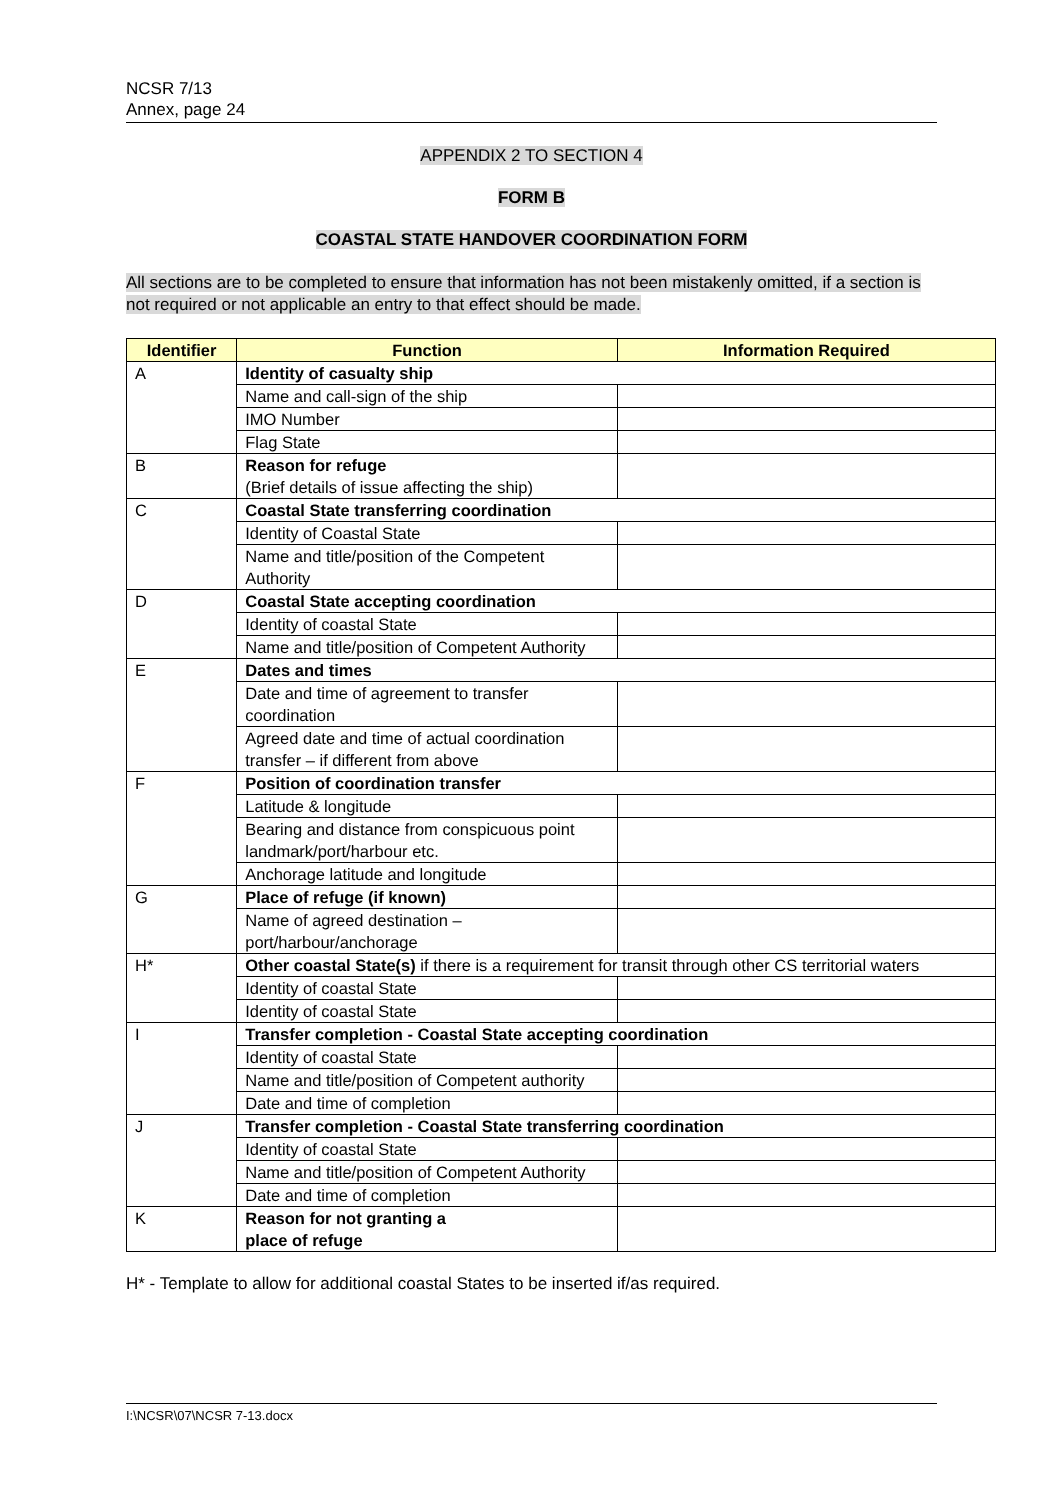NCSR 7/13
Annex, page 24
APPENDIX 2 TO SECTION 4
FORM B
COASTAL STATE HANDOVER COORDINATION FORM
All sections are to be completed to ensure that information has not been mistakenly omitted, if a section is not required or not applicable an entry to that effect should be made.
| Identifier | Function | Information Required |
| --- | --- | --- |
| A | Identity of casualty ship | |
| | Name and call-sign of the ship | |
| | IMO Number | |
| | Flag State | |
| B | Reason for refuge (Brief details of issue affecting the ship) | |
| C | Coastal State transferring coordination | |
| | Identity of Coastal State | |
| | Name and title/position of the Competent Authority | |
| D | Coastal State accepting coordination | |
| | Identity of coastal State | |
| | Name and title/position of Competent Authority | |
| E | Dates and times | |
| | Date and time of agreement to transfer coordination | |
| | Agreed date and time of actual coordination transfer – if different from above | |
| F | Position of coordination transfer | |
| | Latitude & longitude | |
| | Bearing and distance from conspicuous point landmark/port/harbour etc. | |
| | Anchorage latitude and longitude | |
| G | Place of refuge (if known) | |
| | Name of agreed destination – port/harbour/anchorage | |
| H* | Other coastal State(s) if there is a requirement for transit through other CS territorial waters | |
| | Identity of coastal State | |
| | Identity of coastal State | |
| I | Transfer completion - Coastal State accepting coordination | |
| | Identity of coastal State | |
| | Name and title/position of Competent authority | |
| | Date and time of completion | |
| J | Transfer completion - Coastal State transferring coordination | |
| | Identity of coastal State | |
| | Name and title/position of Competent Authority | |
| | Date and time of completion | |
| K | Reason for not granting a place of refuge | |
H* - Template to allow for additional coastal States to be inserted if/as required.
I:\NCSR\07\NCSR 7-13.docx